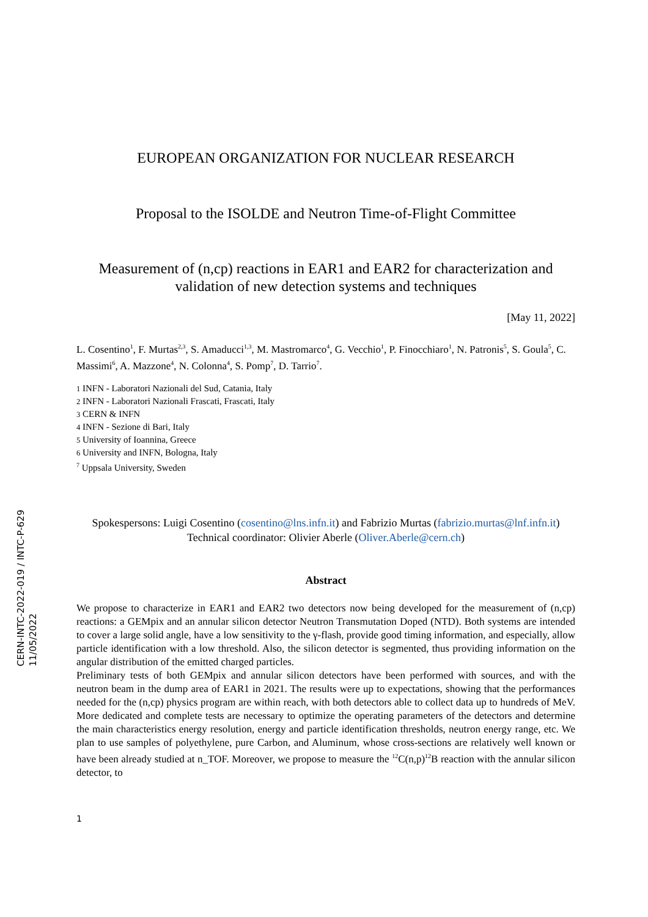CERN-INTC-2022-019 / INTC-P-629
11/05/2022
EUROPEAN ORGANIZATION FOR NUCLEAR RESEARCH
Proposal to the ISOLDE and Neutron Time-of-Flight Committee
Measurement of (n,cp) reactions in EAR1 and EAR2 for characterization and validation of new detection systems and techniques
[May 11, 2022]
L. Cosentino<sup>1</sup>, F. Murtas<sup>2,3</sup>, S. Amaducci<sup>1,3</sup>, M. Mastromarco<sup>4</sup>, G. Vecchio<sup>1</sup>, P. Finocchiaro<sup>1</sup>, N. Patronis<sup>5</sup>, S. Goula<sup>5</sup>, C. Massimi<sup>6</sup>, A. Mazzone<sup>4</sup>, N. Colonna<sup>4</sup>, S. Pomp<sup>7</sup>, D. Tarrio<sup>7</sup>.
1 INFN - Laboratori Nazionali del Sud, Catania, Italy
2 INFN - Laboratori Nazionali Frascati, Frascati, Italy
3 CERN & INFN
4 INFN - Sezione di Bari, Italy
5 University of Ioannina, Greece
6 University and INFN, Bologna, Italy
<sup>7</sup> Uppsala University, Sweden
Spokespersons: Luigi Cosentino (cosentino@lns.infn.it) and Fabrizio Murtas (fabrizio.murtas@lnf.infn.it)
Technical coordinator: Olivier Aberle (Oliver.Aberle@cern.ch)
Abstract
We propose to characterize in EAR1 and EAR2 two detectors now being developed for the measurement of (n,cp) reactions: a GEMpix and an annular silicon detector Neutron Transmutation Doped (NTD). Both systems are intended to cover a large solid angle, have a low sensitivity to the γ-flash, provide good timing information, and especially, allow particle identification with a low threshold. Also, the silicon detector is segmented, thus providing information on the angular distribution of the emitted charged particles.
Preliminary tests of both GEMpix and annular silicon detectors have been performed with sources, and with the neutron beam in the dump area of EAR1 in 2021. The results were up to expectations, showing that the performances needed for the (n,cp) physics program are within reach, with both detectors able to collect data up to hundreds of MeV. More dedicated and complete tests are necessary to optimize the operating parameters of the detectors and determine the main characteristics energy resolution, energy and particle identification thresholds, neutron energy range, etc. We plan to use samples of polyethylene, pure Carbon, and Aluminum, whose cross-sections are relatively well known or have been already studied at n_TOF. Moreover, we propose to measure the <sup>12</sup>C(n,p)<sup>12</sup>B reaction with the annular silicon detector, to
1